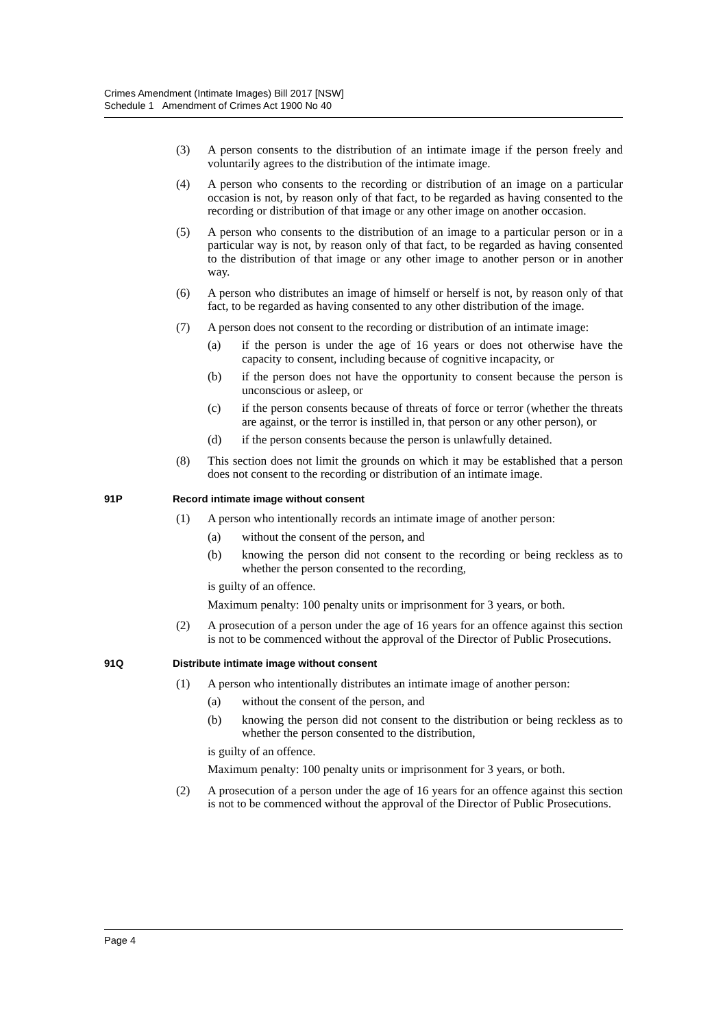Crimes Amendment (Intimate Images) Bill 2017 [NSW]
Schedule 1 Amendment of Crimes Act 1900 No 40
(3) A person consents to the distribution of an intimate image if the person freely and voluntarily agrees to the distribution of the intimate image.
(4) A person who consents to the recording or distribution of an image on a particular occasion is not, by reason only of that fact, to be regarded as having consented to the recording or distribution of that image or any other image on another occasion.
(5) A person who consents to the distribution of an image to a particular person or in a particular way is not, by reason only of that fact, to be regarded as having consented to the distribution of that image or any other image to another person or in another way.
(6) A person who distributes an image of himself or herself is not, by reason only of that fact, to be regarded as having consented to any other distribution of the image.
(7) A person does not consent to the recording or distribution of an intimate image:
(a) if the person is under the age of 16 years or does not otherwise have the capacity to consent, including because of cognitive incapacity, or
(b) if the person does not have the opportunity to consent because the person is unconscious or asleep, or
(c) if the person consents because of threats of force or terror (whether the threats are against, or the terror is instilled in, that person or any other person), or
(d) if the person consents because the person is unlawfully detained.
(8) This section does not limit the grounds on which it may be established that a person does not consent to the recording or distribution of an intimate image.
91P Record intimate image without consent
(1) A person who intentionally records an intimate image of another person:
(a) without the consent of the person, and
(b) knowing the person did not consent to the recording or being reckless as to whether the person consented to the recording,
is guilty of an offence.
Maximum penalty: 100 penalty units or imprisonment for 3 years, or both.
(2) A prosecution of a person under the age of 16 years for an offence against this section is not to be commenced without the approval of the Director of Public Prosecutions.
91Q Distribute intimate image without consent
(1) A person who intentionally distributes an intimate image of another person:
(a) without the consent of the person, and
(b) knowing the person did not consent to the distribution or being reckless as to whether the person consented to the distribution,
is guilty of an offence.
Maximum penalty: 100 penalty units or imprisonment for 3 years, or both.
(2) A prosecution of a person under the age of 16 years for an offence against this section is not to be commenced without the approval of the Director of Public Prosecutions.
Page 4